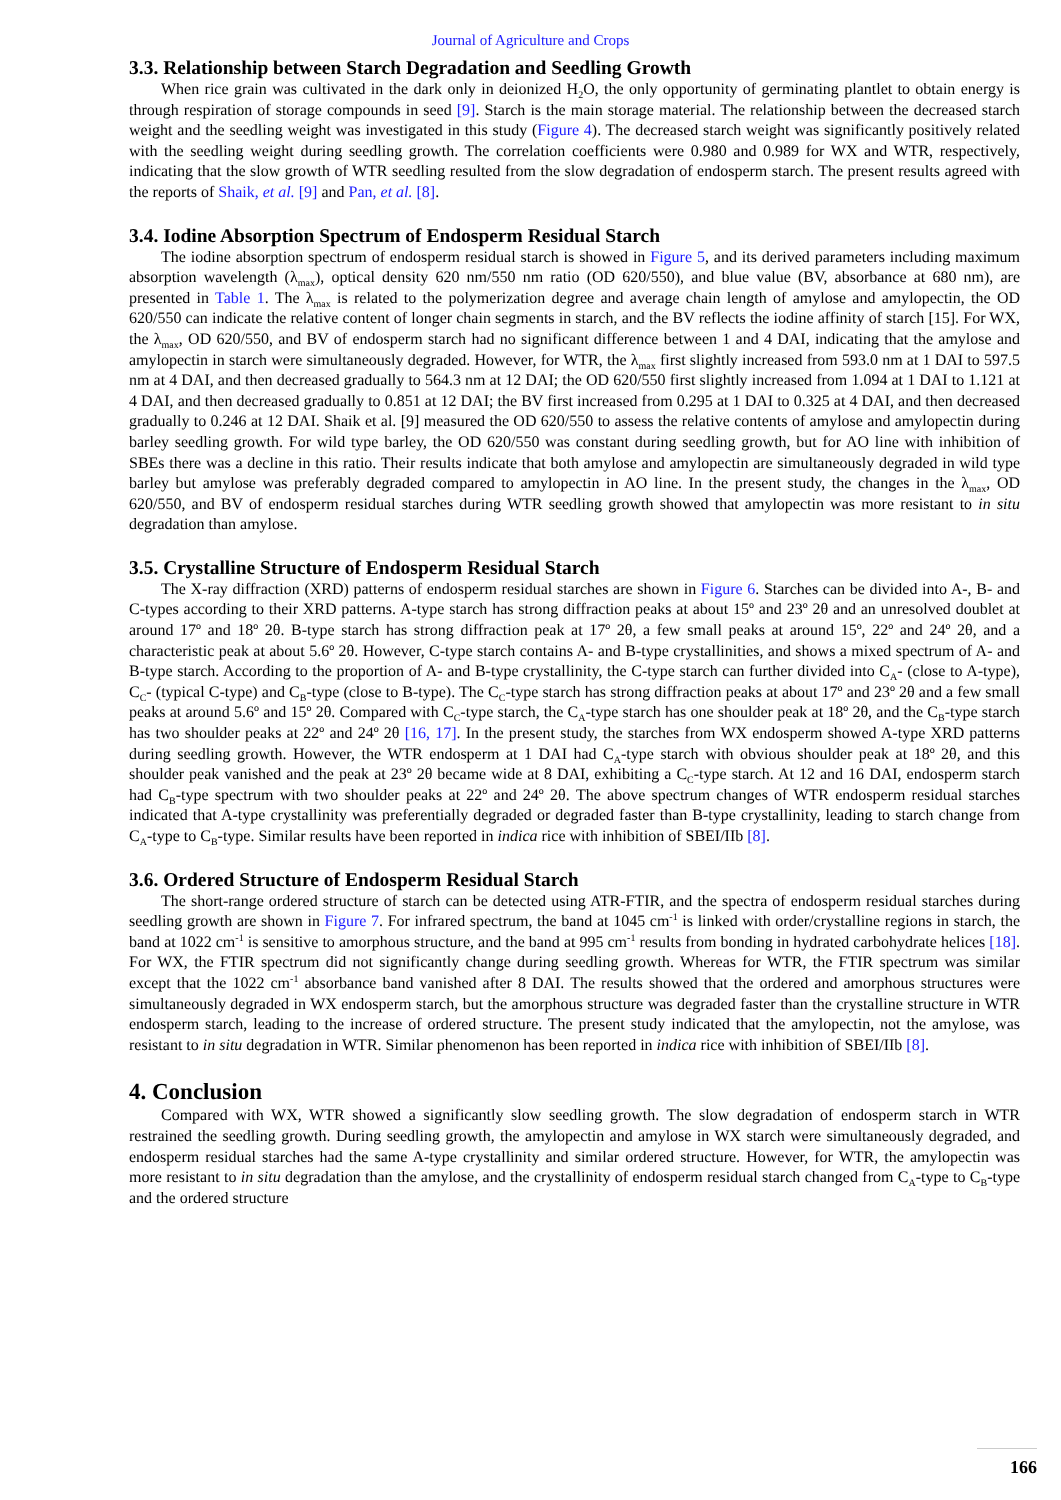Journal of Agriculture and Crops
3.3. Relationship between Starch Degradation and Seedling Growth
When rice grain was cultivated in the dark only in deionized H<sub>2</sub>O, the only opportunity of germinating plantlet to obtain energy is through respiration of storage compounds in seed [9]. Starch is the main storage material. The relationship between the decreased starch weight and the seedling weight was investigated in this study (Figure 4). The decreased starch weight was significantly positively related with the seedling weight during seedling growth. The correlation coefficients were 0.980 and 0.989 for WX and WTR, respectively, indicating that the slow growth of WTR seedling resulted from the slow degradation of endosperm starch. The present results agreed with the reports of Shaik, et al. [9] and Pan, et al. [8].
3.4. Iodine Absorption Spectrum of Endosperm Residual Starch
The iodine absorption spectrum of endosperm residual starch is showed in Figure 5, and its derived parameters including maximum absorption wavelength (λ<sub>max</sub>), optical density 620 nm/550 nm ratio (OD 620/550), and blue value (BV, absorbance at 680 nm), are presented in Table 1. The λ<sub>max</sub> is related to the polymerization degree and average chain length of amylose and amylopectin, the OD 620/550 can indicate the relative content of longer chain segments in starch, and the BV reflects the iodine affinity of starch [15]. For WX, the λ<sub>max</sub>, OD 620/550, and BV of endosperm starch had no significant difference between 1 and 4 DAI, indicating that the amylose and amylopectin in starch were simultaneously degraded. However, for WTR, the λ<sub>max</sub> first slightly increased from 593.0 nm at 1 DAI to 597.5 nm at 4 DAI, and then decreased gradually to 564.3 nm at 12 DAI; the OD 620/550 first slightly increased from 1.094 at 1 DAI to 1.121 at 4 DAI, and then decreased gradually to 0.851 at 12 DAI; the BV first increased from 0.295 at 1 DAI to 0.325 at 4 DAI, and then decreased gradually to 0.246 at 12 DAI. Shaik et al. [9] measured the OD 620/550 to assess the relative contents of amylose and amylopectin during barley seedling growth. For wild type barley, the OD 620/550 was constant during seedling growth, but for AO line with inhibition of SBEs there was a decline in this ratio. Their results indicate that both amylose and amylopectin are simultaneously degraded in wild type barley but amylose was preferably degraded compared to amylopectin in AO line. In the present study, the changes in the λ<sub>max</sub>, OD 620/550, and BV of endosperm residual starches during WTR seedling growth showed that amylopectin was more resistant to in situ degradation than amylose.
3.5. Crystalline Structure of Endosperm Residual Starch
The X-ray diffraction (XRD) patterns of endosperm residual starches are shown in Figure 6. Starches can be divided into A-, B- and C-types according to their XRD patterns. A-type starch has strong diffraction peaks at about 15º and 23º 2θ and an unresolved doublet at around 17º and 18º 2θ. B-type starch has strong diffraction peak at 17º 2θ, a few small peaks at around 15º, 22º and 24º 2θ, and a characteristic peak at about 5.6º 2θ. However, C-type starch contains A- and B-type crystallinities, and shows a mixed spectrum of A- and B-type starch. According to the proportion of A- and B-type crystallinity, the C-type starch can further divided into C<sub>A</sub>- (close to A-type), C<sub>C</sub>- (typical C-type) and C<sub>B</sub>-type (close to B-type). The C<sub>C</sub>-type starch has strong diffraction peaks at about 17º and 23º 2θ and a few small peaks at around 5.6º and 15º 2θ. Compared with C<sub>C</sub>-type starch, the C<sub>A</sub>-type starch has one shoulder peak at 18º 2θ, and the C<sub>B</sub>-type starch has two shoulder peaks at 22º and 24º 2θ [16, 17]. In the present study, the starches from WX endosperm showed A-type XRD patterns during seedling growth. However, the WTR endosperm at 1 DAI had C<sub>A</sub>-type starch with obvious shoulder peak at 18º 2θ, and this shoulder peak vanished and the peak at 23º 2θ became wide at 8 DAI, exhibiting a C<sub>C</sub>-type starch. At 12 and 16 DAI, endosperm starch had C<sub>B</sub>-type spectrum with two shoulder peaks at 22º and 24º 2θ. The above spectrum changes of WTR endosperm residual starches indicated that A-type crystallinity was preferentially degraded or degraded faster than B-type crystallinity, leading to starch change from C<sub>A</sub>-type to C<sub>B</sub>-type. Similar results have been reported in indica rice with inhibition of SBEI/IIb [8].
3.6. Ordered Structure of Endosperm Residual Starch
The short-range ordered structure of starch can be detected using ATR-FTIR, and the spectra of endosperm residual starches during seedling growth are shown in Figure 7. For infrared spectrum, the band at 1045 cm<sup>-1</sup> is linked with order/crystalline regions in starch, the band at 1022 cm<sup>-1</sup> is sensitive to amorphous structure, and the band at 995 cm<sup>-1</sup> results from bonding in hydrated carbohydrate helices [18]. For WX, the FTIR spectrum did not significantly change during seedling growth. Whereas for WTR, the FTIR spectrum was similar except that the 1022 cm<sup>-1</sup> absorbance band vanished after 8 DAI. The results showed that the ordered and amorphous structures were simultaneously degraded in WX endosperm starch, but the amorphous structure was degraded faster than the crystalline structure in WTR endosperm starch, leading to the increase of ordered structure. The present study indicated that the amylopectin, not the amylose, was resistant to in situ degradation in WTR. Similar phenomenon has been reported in indica rice with inhibition of SBEI/IIb [8].
4. Conclusion
Compared with WX, WTR showed a significantly slow seedling growth. The slow degradation of endosperm starch in WTR restrained the seedling growth. During seedling growth, the amylopectin and amylose in WX starch were simultaneously degraded, and endosperm residual starches had the same A-type crystallinity and similar ordered structure. However, for WTR, the amylopectin was more resistant to in situ degradation than the amylose, and the crystallinity of endosperm residual starch changed from C<sub>A</sub>-type to C<sub>B</sub>-type and the ordered structure
166